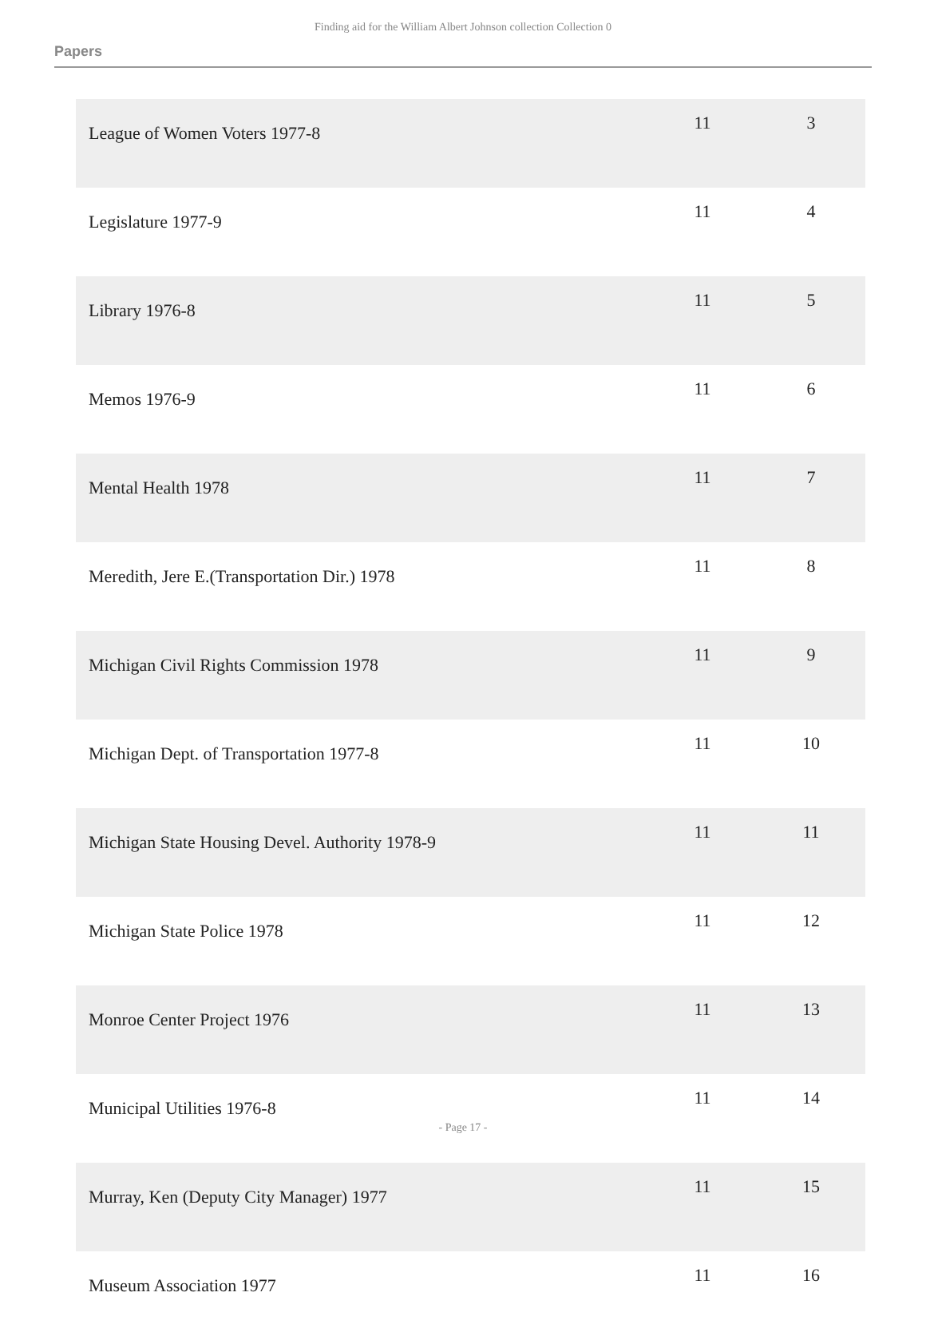Finding aid for the William Albert Johnson collection Collection 0
Papers
| League of Women Voters 1977-8 | 11 | 3 |
| Legislature 1977-9 | 11 | 4 |
| Library 1976-8 | 11 | 5 |
| Memos 1976-9 | 11 | 6 |
| Mental Health 1978 | 11 | 7 |
| Meredith, Jere E.(Transportation Dir.) 1978 | 11 | 8 |
| Michigan Civil Rights Commission 1978 | 11 | 9 |
| Michigan Dept. of Transportation 1977-8 | 11 | 10 |
| Michigan State Housing Devel. Authority 1978-9 | 11 | 11 |
| Michigan State Police 1978 | 11 | 12 |
| Monroe Center Project 1976 | 11 | 13 |
| Municipal Utilities 1976-8 | 11 | 14 |
| Murray, Ken (Deputy City Manager) 1977 | 11 | 15 |
| Museum Association 1977 | 11 | 16 |
- Page 17 -